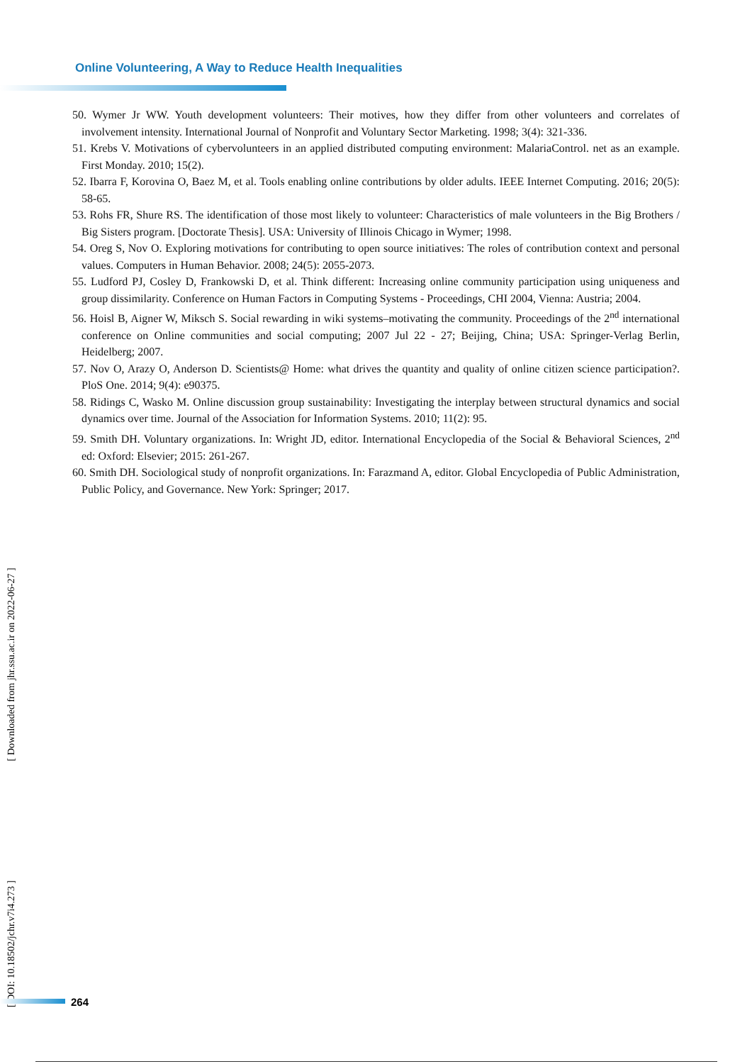Online Volunteering, A Way to Reduce Health Inequalities
50. Wymer Jr WW. Youth development volunteers: Their motives, how they differ from other volunteers and correlates of involvement intensity. International Journal of Nonprofit and Voluntary Sector Marketing. 1998; 3(4): 321-336.
51. Krebs V. Motivations of cybervolunteers in an applied distributed computing environment: MalariaControl. net as an example. First Monday. 2010; 15(2).
52. Ibarra F, Korovina O, Baez M, et al. Tools enabling online contributions by older adults. IEEE Internet Computing. 2016; 20(5): 58-65.
53. Rohs FR, Shure RS. The identification of those most likely to volunteer: Characteristics of male volunteers in the Big Brothers / Big Sisters program. [Doctorate Thesis]. USA: University of Illinois Chicago in Wymer; 1998.
54. Oreg S, Nov O. Exploring motivations for contributing to open source initiatives: The roles of contribution context and personal values. Computers in Human Behavior. 2008; 24(5): 2055-2073.
55. Ludford PJ, Cosley D, Frankowski D, et al. Think different: Increasing online community participation using uniqueness and group dissimilarity. Conference on Human Factors in Computing Systems - Proceedings, CHI 2004, Vienna: Austria; 2004.
56. Hoisl B, Aigner W, Miksch S. Social rewarding in wiki systems–motivating the community. Proceedings of the 2<sup>nd</sup> international conference on Online communities and social computing; 2007 Jul 22 - 27; Beijing, China; USA: Springer-Verlag Berlin, Heidelberg; 2007.
57. Nov O, Arazy O, Anderson D. Scientists@ Home: what drives the quantity and quality of online citizen science participation?. PloS One. 2014; 9(4): e90375.
58. Ridings C, Wasko M. Online discussion group sustainability: Investigating the interplay between structural dynamics and social dynamics over time. Journal of the Association for Information Systems. 2010; 11(2): 95.
59. Smith DH. Voluntary organizations. In: Wright JD, editor. International Encyclopedia of the Social & Behavioral Sciences, 2<sup>nd</sup> ed: Oxford: Elsevier; 2015: 261-267.
60. Smith DH. Sociological study of nonprofit organizations. In: Farazmand A, editor. Global Encyclopedia of Public Administration, Public Policy, and Governance. New York: Springer; 2017.
[ DOI: 10.18502/jchr.v7i4.273 ] [ Downloaded from jhr.ssu.ac.ir on 2022-06-27 ]
264